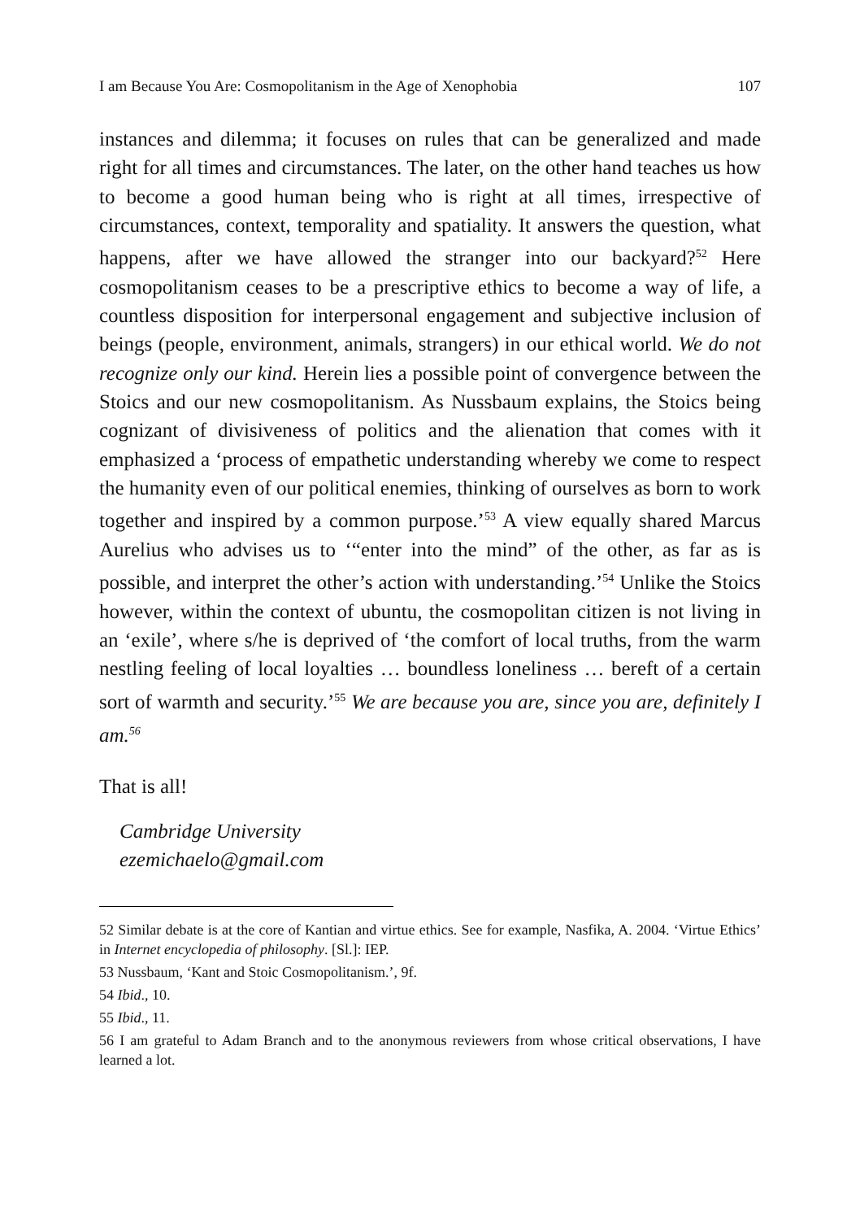I am Because You Are: Cosmopolitanism in the Age of Xenophobia 107
instances and dilemma; it focuses on rules that can be generalized and made right for all times and circumstances. The later, on the other hand teaches us how to become a good human being who is right at all times, irrespective of circumstances, context, temporality and spatiality. It answers the question, what happens, after we have allowed the stranger into our backyard?<sup>52</sup> Here cosmopolitanism ceases to be a prescriptive ethics to become a way of life, a countless disposition for interpersonal engagement and subjective inclusion of beings (people, environment, animals, strangers) in our ethical world. We do not recognize only our kind. Herein lies a possible point of convergence between the Stoics and our new cosmopolitanism. As Nussbaum explains, the Stoics being cognizant of divisiveness of politics and the alienation that comes with it emphasized a ‘process of empathetic understanding whereby we come to respect the humanity even of our political enemies, thinking of ourselves as born to work together and inspired by a common purpose.’<sup>53</sup> A view equally shared Marcus Aurelius who advises us to ‘“enter into the mind” of the other, as far as is possible, and interpret the other’s action with understanding.’<sup>54</sup> Unlike the Stoics however, within the context of ubuntu, the cosmopolitan citizen is not living in an ‘exile’, where s/he is deprived of ‘the comfort of local truths, from the warm nestling feeling of local loyalties … boundless loneliness … bereft of a certain sort of warmth and security.’<sup>55</sup> We are because you are, since you are, definitely I am.<sup>56</sup>
That is all!
Cambridge University
ezemichaelo@gmail.com
52 Similar debate is at the core of Kantian and virtue ethics. See for example, Nasfika, A. 2004. ‘Virtue Ethics’ in Internet encyclopedia of philosophy. [Sl.]: IEP.
53 Nussbaum, ‘Kant and Stoic Cosmopolitanism.’, 9f.
54 Ibid., 10.
55 Ibid., 11.
56 I am grateful to Adam Branch and to the anonymous reviewers from whose critical observations, I have learned a lot.